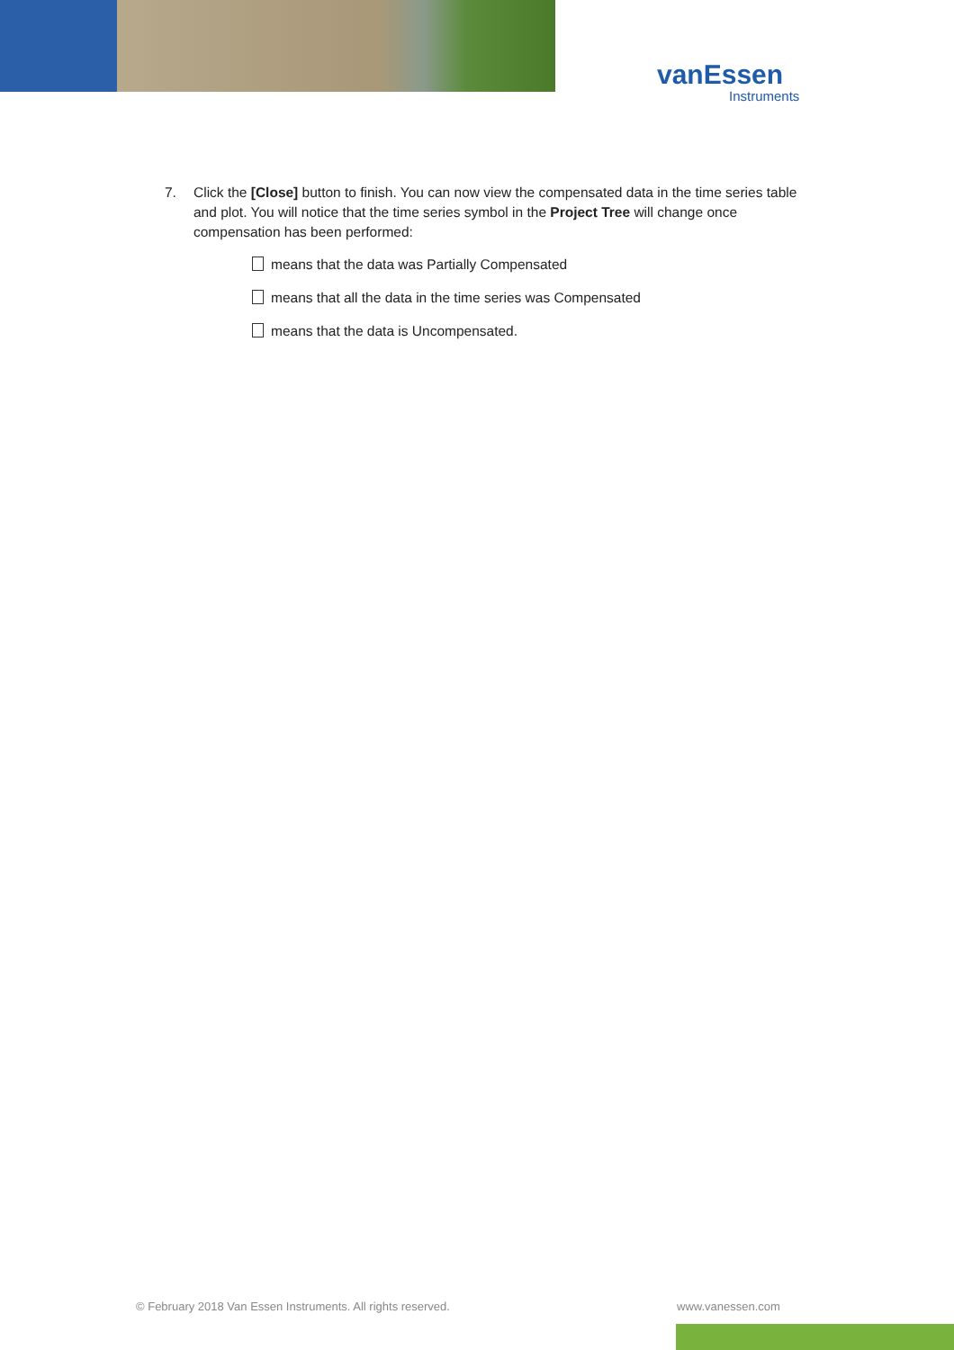vanEssen
Instruments
7. Click the [Close] button to finish. You can now view the compensated data in the time series table and plot. You will notice that the time series symbol in the Project Tree will change once compensation has been performed:
means that the data was Partially Compensated
means that all the data in the time series was Compensated
means that the data is Uncompensated.
© February 2018 Van Essen Instruments. All rights reserved.
www.vanessen.com